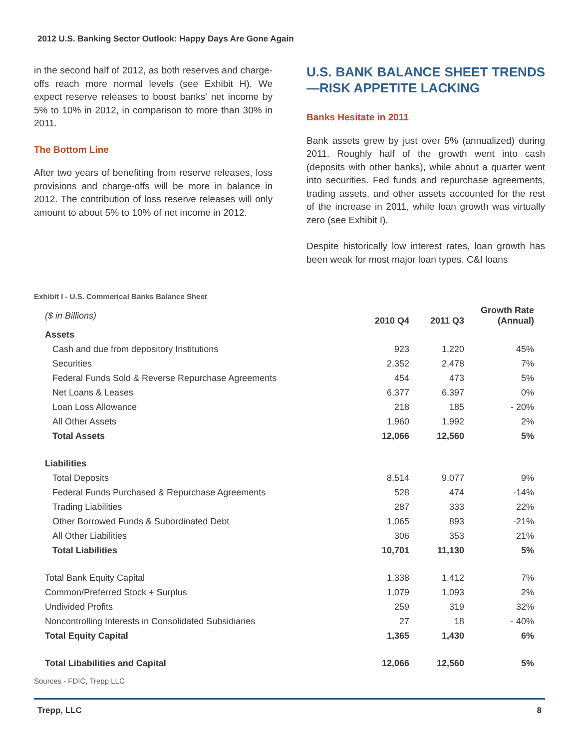2012 U.S. Banking Sector Outlook: Happy Days Are Gone Again
in the second half of 2012, as both reserves and charge-offs reach more normal levels (see Exhibit H). We expect reserve releases to boost banks' net income by 5% to 10% in 2012, in comparison to more than 30% in 2011.
The Bottom Line
After two years of benefiting from reserve releases, loss provisions and charge-offs will be more in balance in 2012. The contribution of loss reserve releases will only amount to about 5% to 10% of net income in 2012.
U.S. BANK BALANCE SHEET TRENDS—RISK APPETITE LACKING
Banks Hesitate in 2011
Bank assets grew by just over 5% (annualized) during 2011. Roughly half of the growth went into cash (deposits with other banks), while about a quarter went into securities. Fed funds and repurchase agreements, trading assets, and other assets accounted for the rest of the increase in 2011, while loan growth was virtually zero (see Exhibit I).
Despite historically low interest rates, loan growth has been weak for most major loan types. C&I loans
Exhibit I - U.S. Commerical Banks Balance Sheet
| ($ in Billions) | 2010 Q4 | 2011 Q3 | Growth Rate (Annual) |
| Assets | | | |
| Cash and due from depository Institutions | 923 | 1,220 | 45% |
| Securities | 2,352 | 2,478 | 7% |
| Federal Funds Sold & Reverse Repurchase Agreements | 454 | 473 | 5% |
| Net Loans & Leases | 6,377 | 6,397 | 0% |
| Loan Loss Allowance | 218 | 185 | - 20% |
| All Other Assets | 1,960 | 1,992 | 2% |
| Total Assets | 12,066 | 12,560 | 5% |
| Liabilities | | | |
| Total Deposits | 8,514 | 9,077 | 9% |
| Federal Funds Purchased & Repurchase Agreements | 528 | 474 | -14% |
| Trading Liabilities | 287 | 333 | 22% |
| Other Borrowed Funds & Subordinated Debt | 1,065 | 893 | -21% |
| All Other Liabilities | 306 | 353 | 21% |
| Total Liabilities | 10,701 | 11,130 | 5% |
| Total Bank Equity Capital | 1,338 | 1,412 | 7% |
| Common/Preferred Stock + Surplus | 1,079 | 1,093 | 2% |
| Undivided Profits | 259 | 319 | 32% |
| Noncontrolling Interests in Consolidated Subsidiaries | 27 | 18 | - 40% |
| Total Equity Capital | 1,365 | 1,430 | 6% |
| Total Libabilities and Capital | 12,066 | 12,560 | 5% |
Sources - FDIC, Trepp LLC
Trepp, LLC 8